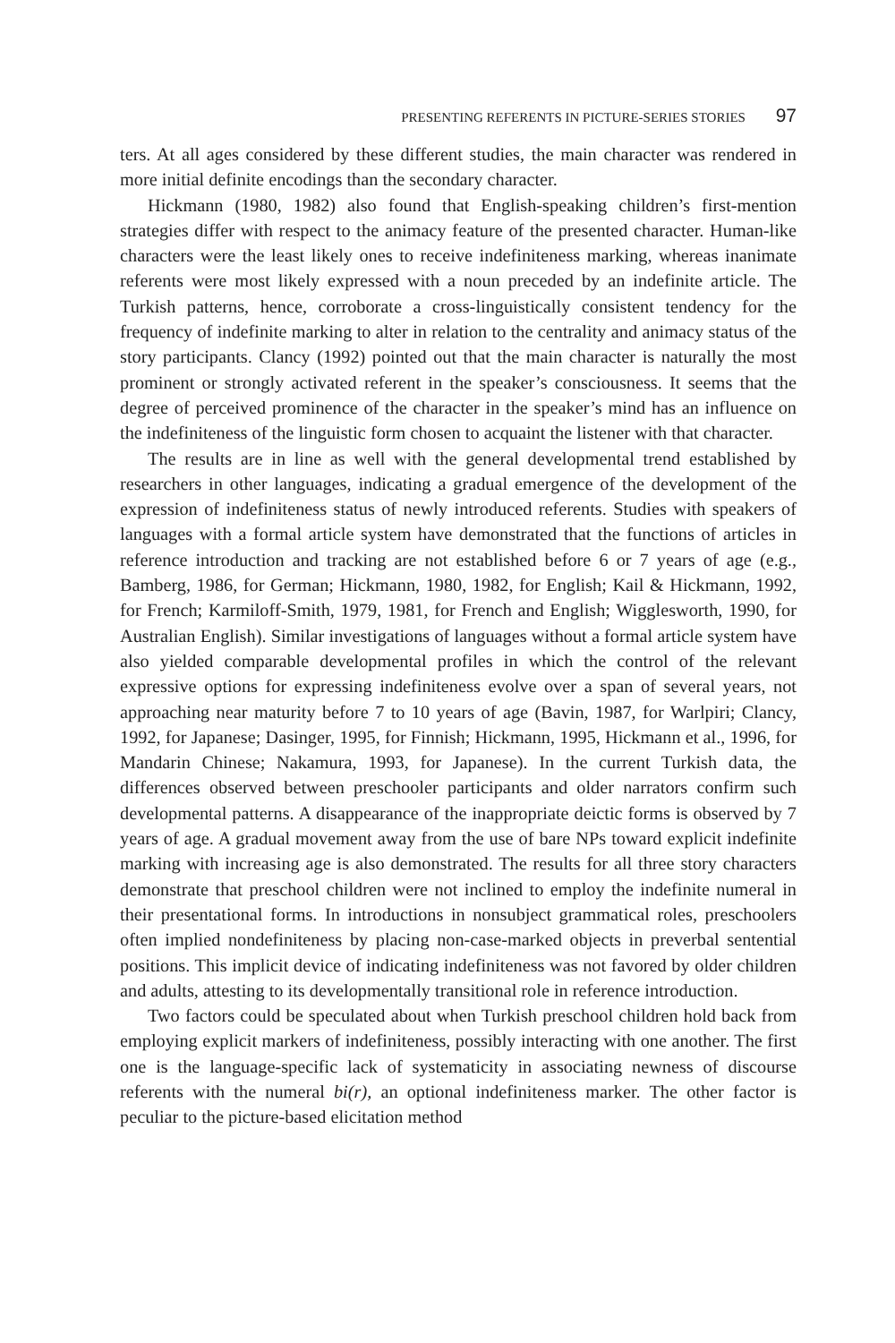PRESENTING REFERENTS IN PICTURE-SERIES STORIES 97
ters. At all ages considered by these different studies, the main character was rendered in more initial definite encodings than the secondary character.
Hickmann (1980, 1982) also found that English-speaking children’s first-mention strategies differ with respect to the animacy feature of the presented character. Human-like characters were the least likely ones to receive indefiniteness marking, whereas inanimate referents were most likely expressed with a noun preceded by an indefinite article. The Turkish patterns, hence, corroborate a cross-linguistically consistent tendency for the frequency of indefinite marking to alter in relation to the centrality and animacy status of the story participants. Clancy (1992) pointed out that the main character is naturally the most prominent or strongly activated referent in the speaker’s consciousness. It seems that the degree of perceived prominence of the character in the speaker’s mind has an influence on the indefiniteness of the linguistic form chosen to acquaint the listener with that character.
The results are in line as well with the general developmental trend established by researchers in other languages, indicating a gradual emergence of the development of the expression of indefiniteness status of newly introduced referents. Studies with speakers of languages with a formal article system have demonstrated that the functions of articles in reference introduction and tracking are not established before 6 or 7 years of age (e.g., Bamberg, 1986, for German; Hickmann, 1980, 1982, for English; Kail & Hickmann, 1992, for French; Karmiloff-Smith, 1979, 1981, for French and English; Wigglesworth, 1990, for Australian English). Similar investigations of languages without a formal article system have also yielded comparable developmental profiles in which the control of the relevant expressive options for expressing indefiniteness evolve over a span of several years, not approaching near maturity before 7 to 10 years of age (Bavin, 1987, for Warlpiri; Clancy, 1992, for Japanese; Dasinger, 1995, for Finnish; Hickmann, 1995, Hickmann et al., 1996, for Mandarin Chinese; Nakamura, 1993, for Japanese). In the current Turkish data, the differences observed between preschooler participants and older narrators confirm such developmental patterns. A disappearance of the inappropriate deictic forms is observed by 7 years of age. A gradual movement away from the use of bare NPs toward explicit indefinite marking with increasing age is also demonstrated. The results for all three story characters demonstrate that preschool children were not inclined to employ the indefinite numeral in their presentational forms. In introductions in nonsubject grammatical roles, preschoolers often implied nondefiniteness by placing non-case-marked objects in preverbal sentential positions. This implicit device of indicating indefiniteness was not favored by older children and adults, attesting to its developmentally transitional role in reference introduction.
Two factors could be speculated about when Turkish preschool children hold back from employing explicit markers of indefiniteness, possibly interacting with one another. The first one is the language-specific lack of systematicity in associating newness of discourse referents with the numeral bi(r), an optional indefiniteness marker. The other factor is peculiar to the picture-based elicitation method